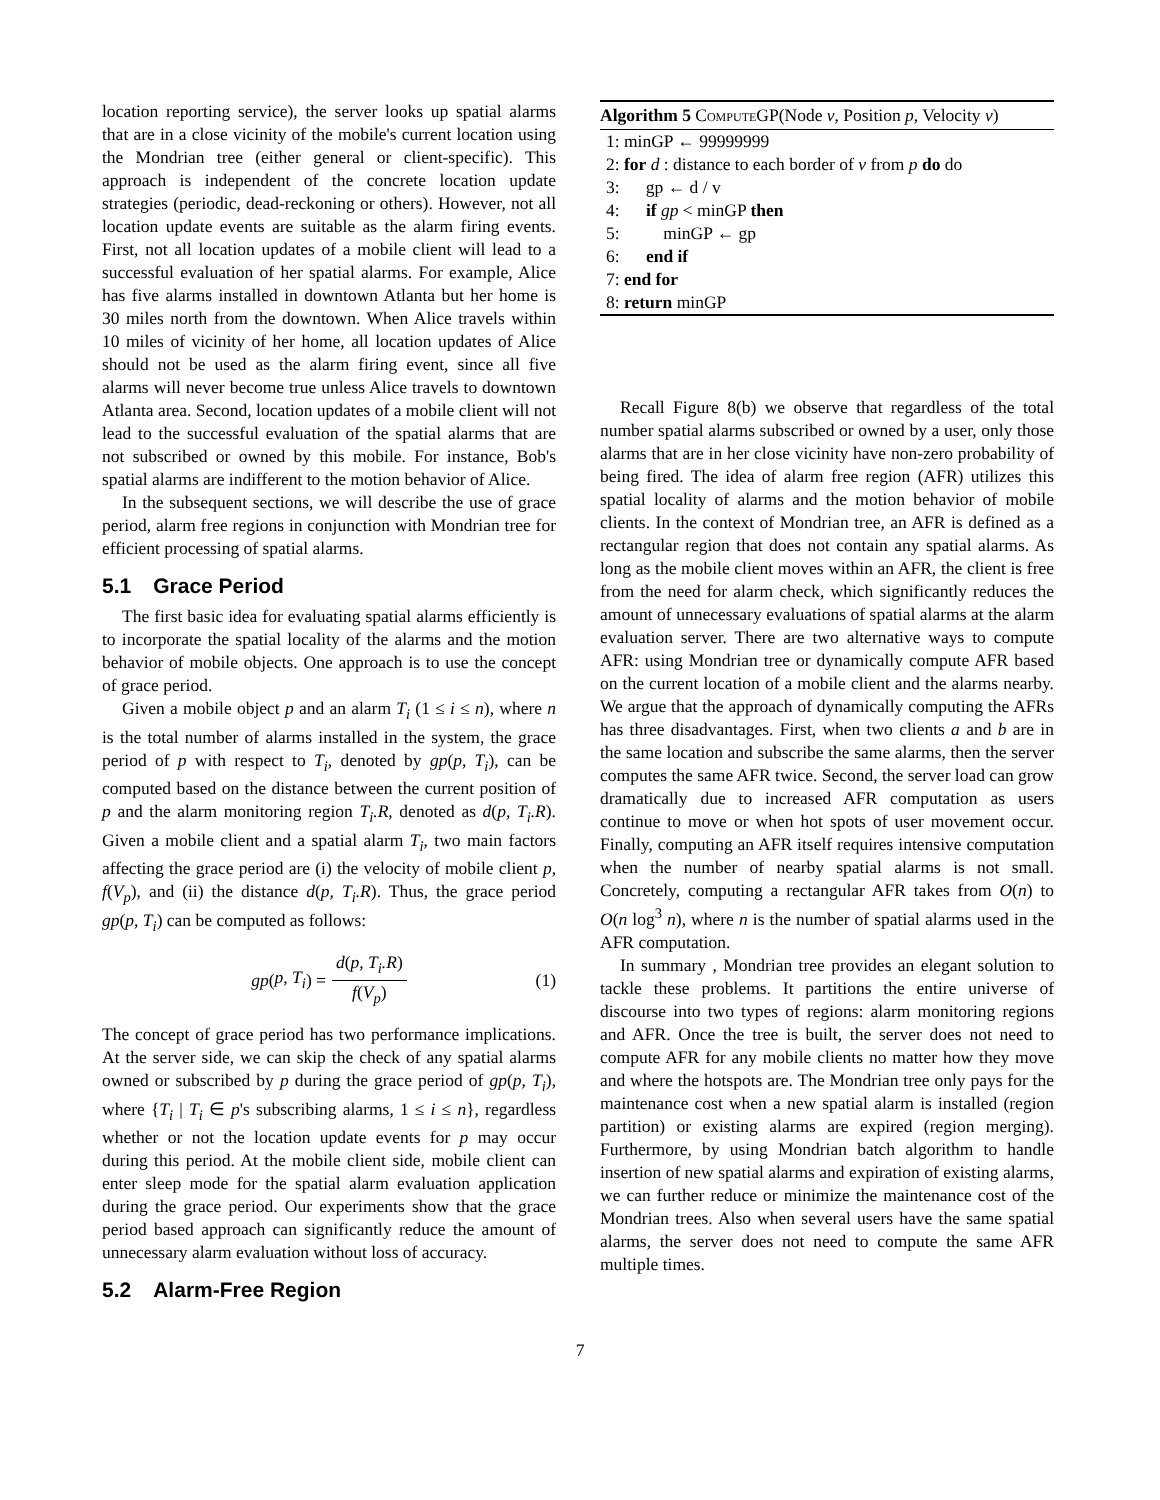location reporting service), the server looks up spatial alarms that are in a close vicinity of the mobile's current location using the Mondrian tree (either general or client-specific). This approach is independent of the concrete location update strategies (periodic, dead-reckoning or others). However, not all location update events are suitable as the alarm firing events. First, not all location updates of a mobile client will lead to a successful evaluation of her spatial alarms. For example, Alice has five alarms installed in downtown Atlanta but her home is 30 miles north from the downtown. When Alice travels within 10 miles of vicinity of her home, all location updates of Alice should not be used as the alarm firing event, since all five alarms will never become true unless Alice travels to downtown Atlanta area. Second, location updates of a mobile client will not lead to the successful evaluation of the spatial alarms that are not subscribed or owned by this mobile. For instance, Bob's spatial alarms are indifferent to the motion behavior of Alice.
In the subsequent sections, we will describe the use of grace period, alarm free regions in conjunction with Mondrian tree for efficient processing of spatial alarms.
5.1 Grace Period
The first basic idea for evaluating spatial alarms efficiently is to incorporate the spatial locality of the alarms and the motion behavior of mobile objects. One approach is to use the concept of grace period.
Given a mobile object p and an alarm T<sub>i</sub> (1 ≤ i ≤ n), where n is the total number of alarms installed in the system, the grace period of p with respect to T<sub>i</sub>, denoted by gp(p, T<sub>i</sub>), can be computed based on the distance between the current position of p and the alarm monitoring region T<sub>i</sub>.R, denoted as d(p, T<sub>i</sub>.R). Given a mobile client and a spatial alarm T<sub>i</sub>, two main factors affecting the grace period are (i) the velocity of mobile client p, f(V<sub>p</sub>), and (ii) the distance d(p, T<sub>i</sub>.R). Thus, the grace period gp(p, T<sub>i</sub>) can be computed as follows:
gp (p, T<sub>i</sub>) = d(p, T<sub>i</sub>.R) f(V<sub>p</sub>) (1)
The concept of grace period has two performance implications. At the server side, we can skip the check of any spatial alarms owned or subscribed by p during the grace period of gp(p, T<sub>i</sub>), where {T<sub>i</sub> | T<sub>i</sub> ∈ p's subscribing alarms, 1 ≤ i ≤ n}, regardless whether or not the location update events for p may occur during this period. At the mobile client side, mobile client can enter sleep mode for the spatial alarm evaluation application during the grace period. Our experiments show that the grace period based approach can significantly reduce the amount of unnecessary alarm evaluation without loss of accuracy.
5.2 Alarm-Free Region
Algorithm 5 ComputeGP(Node v, Position p, Velocity v)
1: minGP ← 99999999
2: for d : distance to each border of v from p do do
3: gp ← d / v
4: if gp < minGP then
5: minGP ← gp
6: end if
7: end for
8: return minGP
Recall Figure 8(b) we observe that regardless of the total number spatial alarms subscribed or owned by a user, only those alarms that are in her close vicinity have non-zero probability of being fired. The idea of alarm free region (AFR) utilizes this spatial locality of alarms and the motion behavior of mobile clients. In the context of Mondrian tree, an AFR is defined as a rectangular region that does not contain any spatial alarms. As long as the mobile client moves within an AFR, the client is free from the need for alarm check, which significantly reduces the amount of unnecessary evaluations of spatial alarms at the alarm evaluation server. There are two alternative ways to compute AFR: using Mondrian tree or dynamically compute AFR based on the current location of a mobile client and the alarms nearby. We argue that the approach of dynamically computing the AFRs has three disadvantages. First, when two clients a and b are in the same location and subscribe the same alarms, then the server computes the same AFR twice. Second, the server load can grow dramatically due to increased AFR computation as users continue to move or when hot spots of user movement occur. Finally, computing an AFR itself requires intensive computation when the number of nearby spatial alarms is not small. Concretely, computing a rectangular AFR takes from O(n) to O(n log<sup>3</sup> n), where n is the number of spatial alarms used in the AFR computation.
In summary , Mondrian tree provides an elegant solution to tackle these problems. It partitions the entire universe of discourse into two types of regions: alarm monitoring regions and AFR. Once the tree is built, the server does not need to compute AFR for any mobile clients no matter how they move and where the hotspots are. The Mondrian tree only pays for the maintenance cost when a new spatial alarm is installed (region partition) or existing alarms are expired (region merging). Furthermore, by using Mondrian batch algorithm to handle insertion of new spatial alarms and expiration of existing alarms, we can further reduce or minimize the maintenance cost of the Mondrian trees. Also when several users have the same spatial alarms, the server does not need to compute the same AFR multiple times.
7